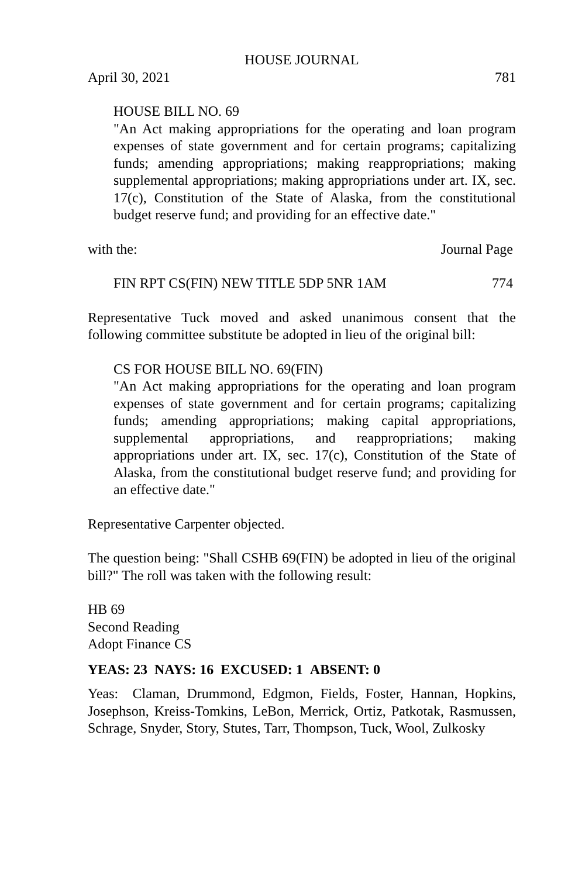HOUSE JOURNAL
April 30, 2021 781
HOUSE BILL NO. 69
"An Act making appropriations for the operating and loan program expenses of state government and for certain programs; capitalizing funds; amending appropriations; making reappropriations; making supplemental appropriations; making appropriations under art. IX, sec. 17(c), Constitution of the State of Alaska, from the constitutional budget reserve fund; and providing for an effective date."
with the: Journal Page
FIN RPT CS(FIN) NEW TITLE 5DP 5NR 1AM 774
Representative Tuck moved and asked unanimous consent that the following committee substitute be adopted in lieu of the original bill:
CS FOR HOUSE BILL NO. 69(FIN)
"An Act making appropriations for the operating and loan program expenses of state government and for certain programs; capitalizing funds; amending appropriations; making capital appropriations, supplemental appropriations, and reappropriations; making appropriations under art. IX, sec. 17(c), Constitution of the State of Alaska, from the constitutional budget reserve fund; and providing for an effective date."
Representative Carpenter objected.
The question being: "Shall CSHB 69(FIN) be adopted in lieu of the original bill?" The roll was taken with the following result:
HB 69
Second Reading
Adopt Finance CS
YEAS: 23 NAYS: 16 EXCUSED: 1 ABSENT: 0
Yeas: Claman, Drummond, Edgmon, Fields, Foster, Hannan, Hopkins, Josephson, Kreiss-Tomkins, LeBon, Merrick, Ortiz, Patkotak, Rasmussen, Schrage, Snyder, Story, Stutes, Tarr, Thompson, Tuck, Wool, Zulkosky